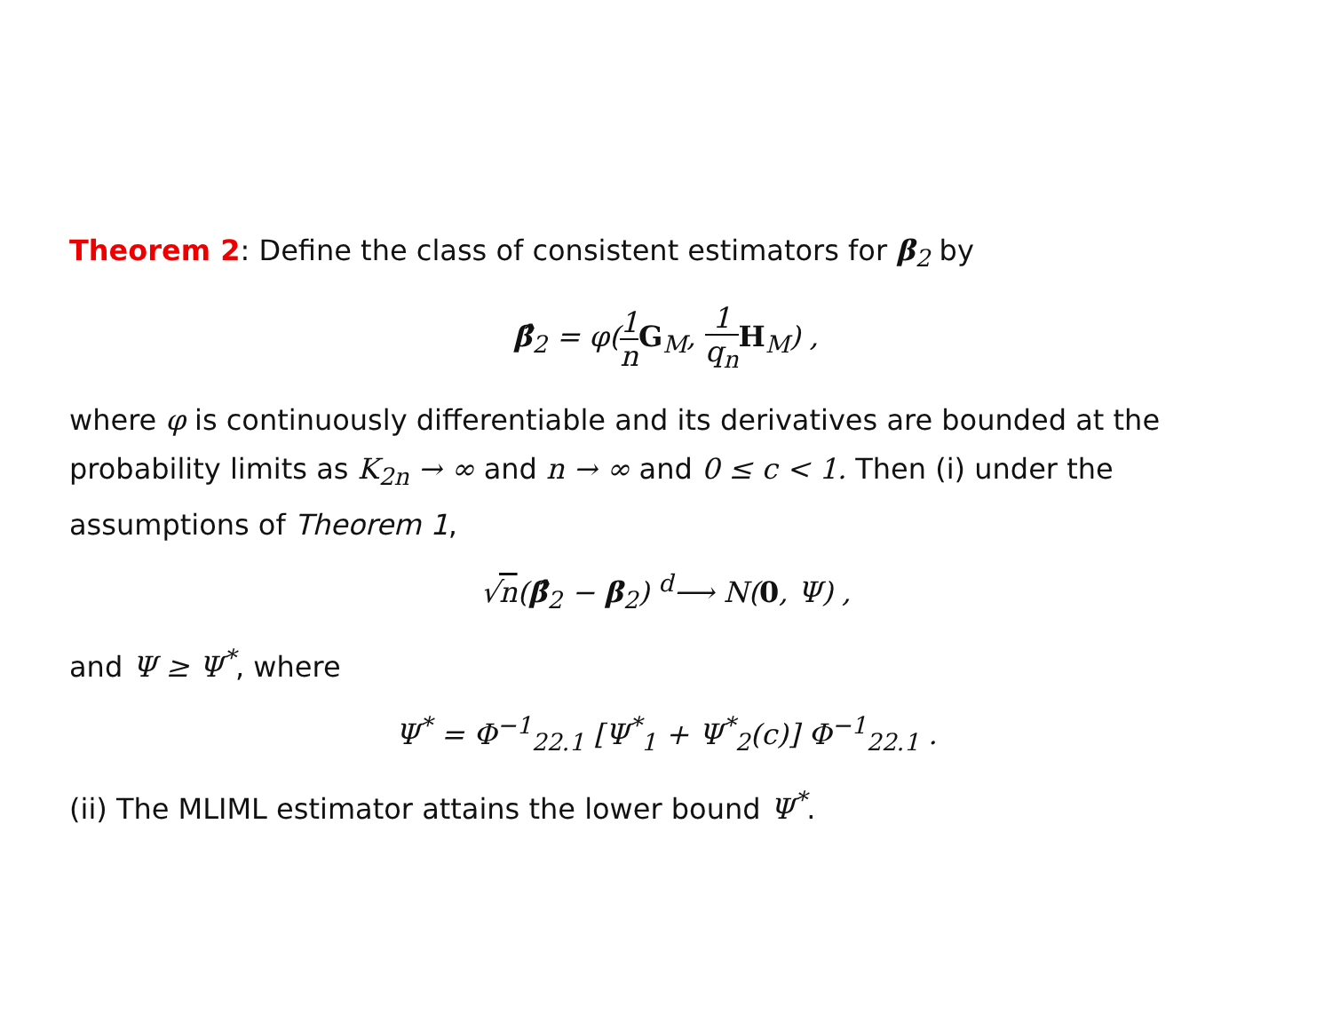Theorem 2: Define the class of consistent estimators for β<sub>2</sub> by
β̂<sub>2</sub> = φ(1 n G<sub>M</sub>, 1 q<sub>n</sub> H<sub>M</sub>) ,
where φ is continuously differentiable and its derivatives are bounded at the probability limits as K<sub>2n</sub> → ∞ and n → ∞ and 0 ≤ c < 1. Then (i) under the assumptions of Theorem 1,
√n(β̂<sub>2</sub> − β<sub>2</sub>) <sup>d</sup>⟶ N(0, Ψ) ,
and Ψ ≥ Ψ<sup>*</sup>, where
Ψ<sup>*</sup> = Φ<sup>−1</sup><sub>22.1</sub> [Ψ<sup>*</sup><sub>1</sub> + Ψ<sup>*</sup><sub>2</sub>(c)] Φ<sup>−1</sup><sub>22.1</sub> .
(ii) The MLIML estimator attains the lower bound Ψ<sup>*</sup>.